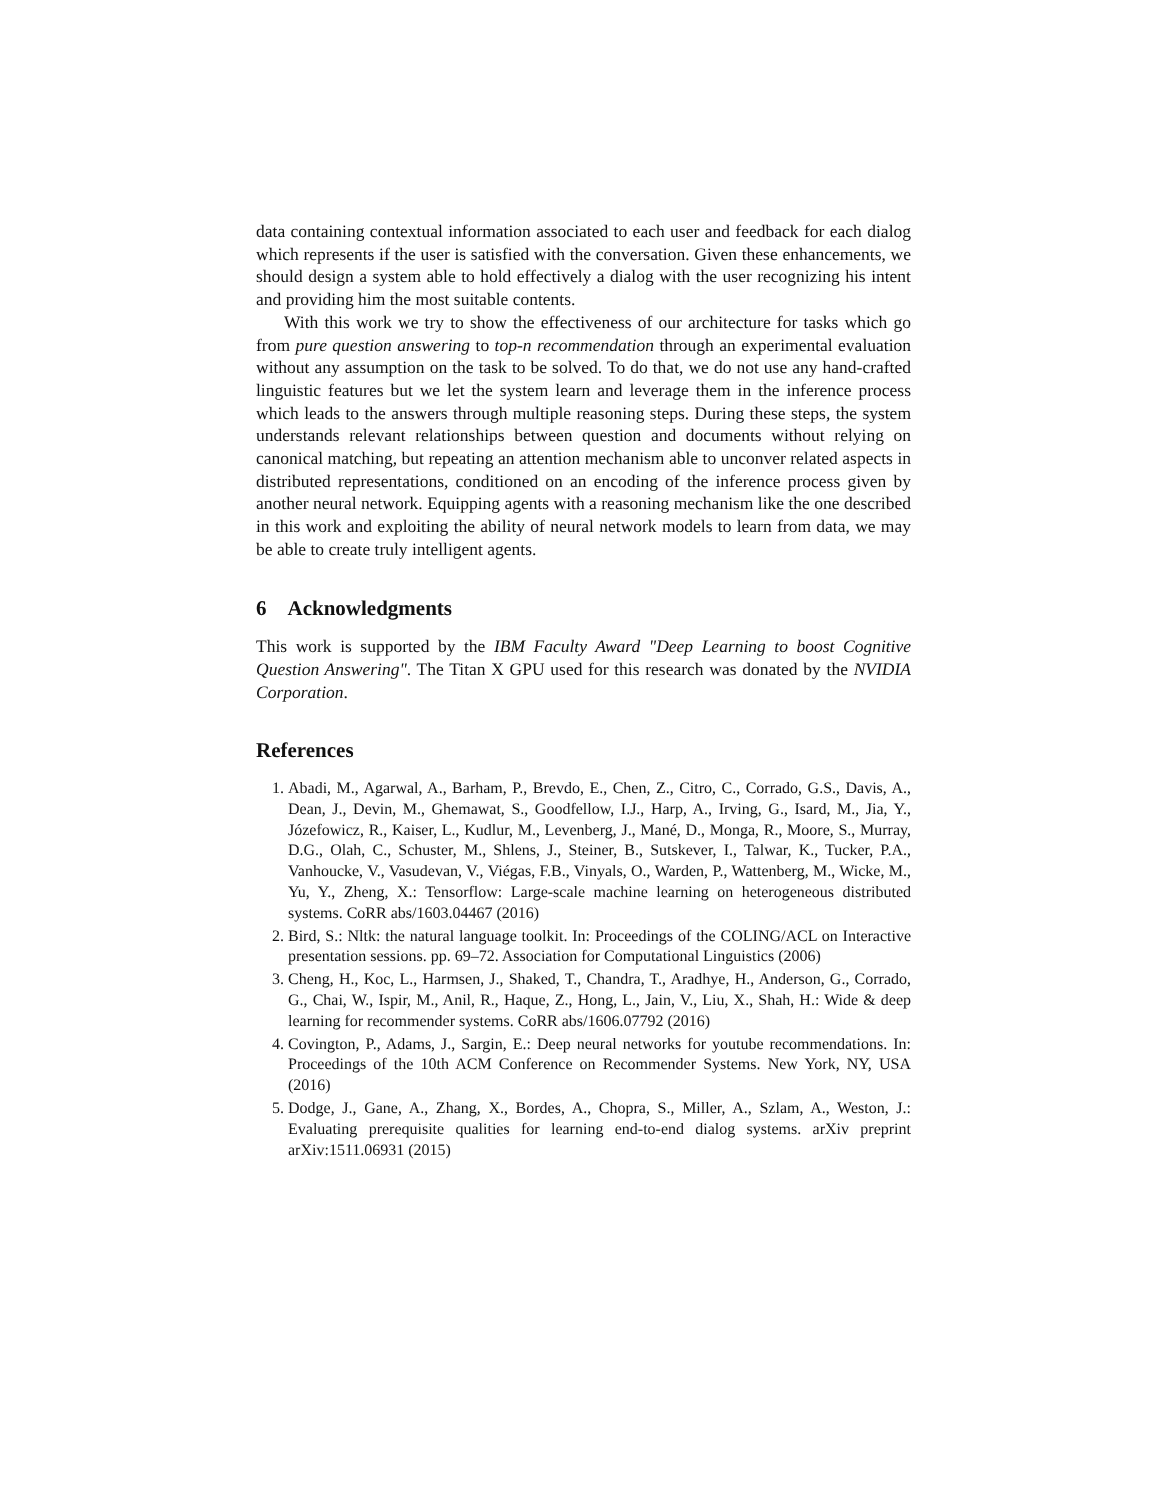data containing contextual information associated to each user and feedback for each dialog which represents if the user is satisfied with the conversation. Given these enhancements, we should design a system able to hold effectively a dialog with the user recognizing his intent and providing him the most suitable contents.
With this work we try to show the effectiveness of our architecture for tasks which go from pure question answering to top-n recommendation through an experimental evaluation without any assumption on the task to be solved. To do that, we do not use any hand-crafted linguistic features but we let the system learn and leverage them in the inference process which leads to the answers through multiple reasoning steps. During these steps, the system understands relevant relationships between question and documents without relying on canonical matching, but repeating an attention mechanism able to unconver related aspects in distributed representations, conditioned on an encoding of the inference process given by another neural network. Equipping agents with a reasoning mechanism like the one described in this work and exploiting the ability of neural network models to learn from data, we may be able to create truly intelligent agents.
6 Acknowledgments
This work is supported by the IBM Faculty Award "Deep Learning to boost Cognitive Question Answering". The Titan X GPU used for this research was donated by the NVIDIA Corporation.
References
1. Abadi, M., Agarwal, A., Barham, P., Brevdo, E., Chen, Z., Citro, C., Corrado, G.S., Davis, A., Dean, J., Devin, M., Ghemawat, S., Goodfellow, I.J., Harp, A., Irving, G., Isard, M., Jia, Y., Józefowicz, R., Kaiser, L., Kudlur, M., Levenberg, J., Mané, D., Monga, R., Moore, S., Murray, D.G., Olah, C., Schuster, M., Shlens, J., Steiner, B., Sutskever, I., Talwar, K., Tucker, P.A., Vanhoucke, V., Vasudevan, V., Viégas, F.B., Vinyals, O., Warden, P., Wattenberg, M., Wicke, M., Yu, Y., Zheng, X.: Tensorflow: Large-scale machine learning on heterogeneous distributed systems. CoRR abs/1603.04467 (2016)
2. Bird, S.: Nltk: the natural language toolkit. In: Proceedings of the COLING/ACL on Interactive presentation sessions. pp. 69–72. Association for Computational Linguistics (2006)
3. Cheng, H., Koc, L., Harmsen, J., Shaked, T., Chandra, T., Aradhye, H., Anderson, G., Corrado, G., Chai, W., Ispir, M., Anil, R., Haque, Z., Hong, L., Jain, V., Liu, X., Shah, H.: Wide & deep learning for recommender systems. CoRR abs/1606.07792 (2016)
4. Covington, P., Adams, J., Sargin, E.: Deep neural networks for youtube recommendations. In: Proceedings of the 10th ACM Conference on Recommender Systems. New York, NY, USA (2016)
5. Dodge, J., Gane, A., Zhang, X., Bordes, A., Chopra, S., Miller, A., Szlam, A., Weston, J.: Evaluating prerequisite qualities for learning end-to-end dialog systems. arXiv preprint arXiv:1511.06931 (2015)